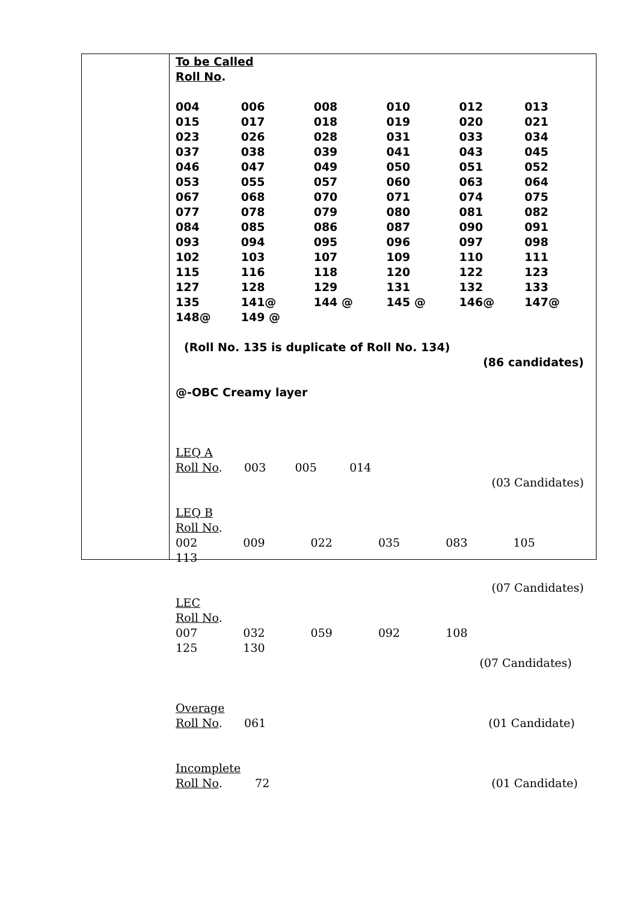To be Called
Roll No.
| 004 | 006 | 008 | 010 | 012 | 013 |
| 015 | 017 | 018 | 019 | 020 | 021 |
| 023 | 026 | 028 | 031 | 033 | 034 |
| 037 | 038 | 039 | 041 | 043 | 045 |
| 046 | 047 | 049 | 050 | 051 | 052 |
| 053 | 055 | 057 | 060 | 063 | 064 |
| 067 | 068 | 070 | 071 | 074 | 075 |
| 077 | 078 | 079 | 080 | 081 | 082 |
| 084 | 085 | 086 | 087 | 090 | 091 |
| 093 | 094 | 095 | 096 | 097 | 098 |
| 102 | 103 | 107 | 109 | 110 | 111 |
| 115 | 116 | 118 | 120 | 122 | 123 |
| 127 | 128 | 129 | 131 | 132 | 133 |
| 135 | 141@ | 144 @ | 145 @ | 146@ | 147@ |
| 148@ | 149 @ | | | | |
(Roll No. 135 is duplicate of Roll No. 134)
(86 candidates)
@-OBC Creamy layer
LEQ A
Roll No. 003 005 014
(03 Candidates)
LEQ B
Roll No.
002 009 022 035 083 105
113
(07 Candidates)
LEC
Roll No.
007 032 059 092 108
125 130
(07 Candidates)
Overage
Roll No. 061 (01 Candidate)
Incomplete
Roll No. 72 (01 Candidate)